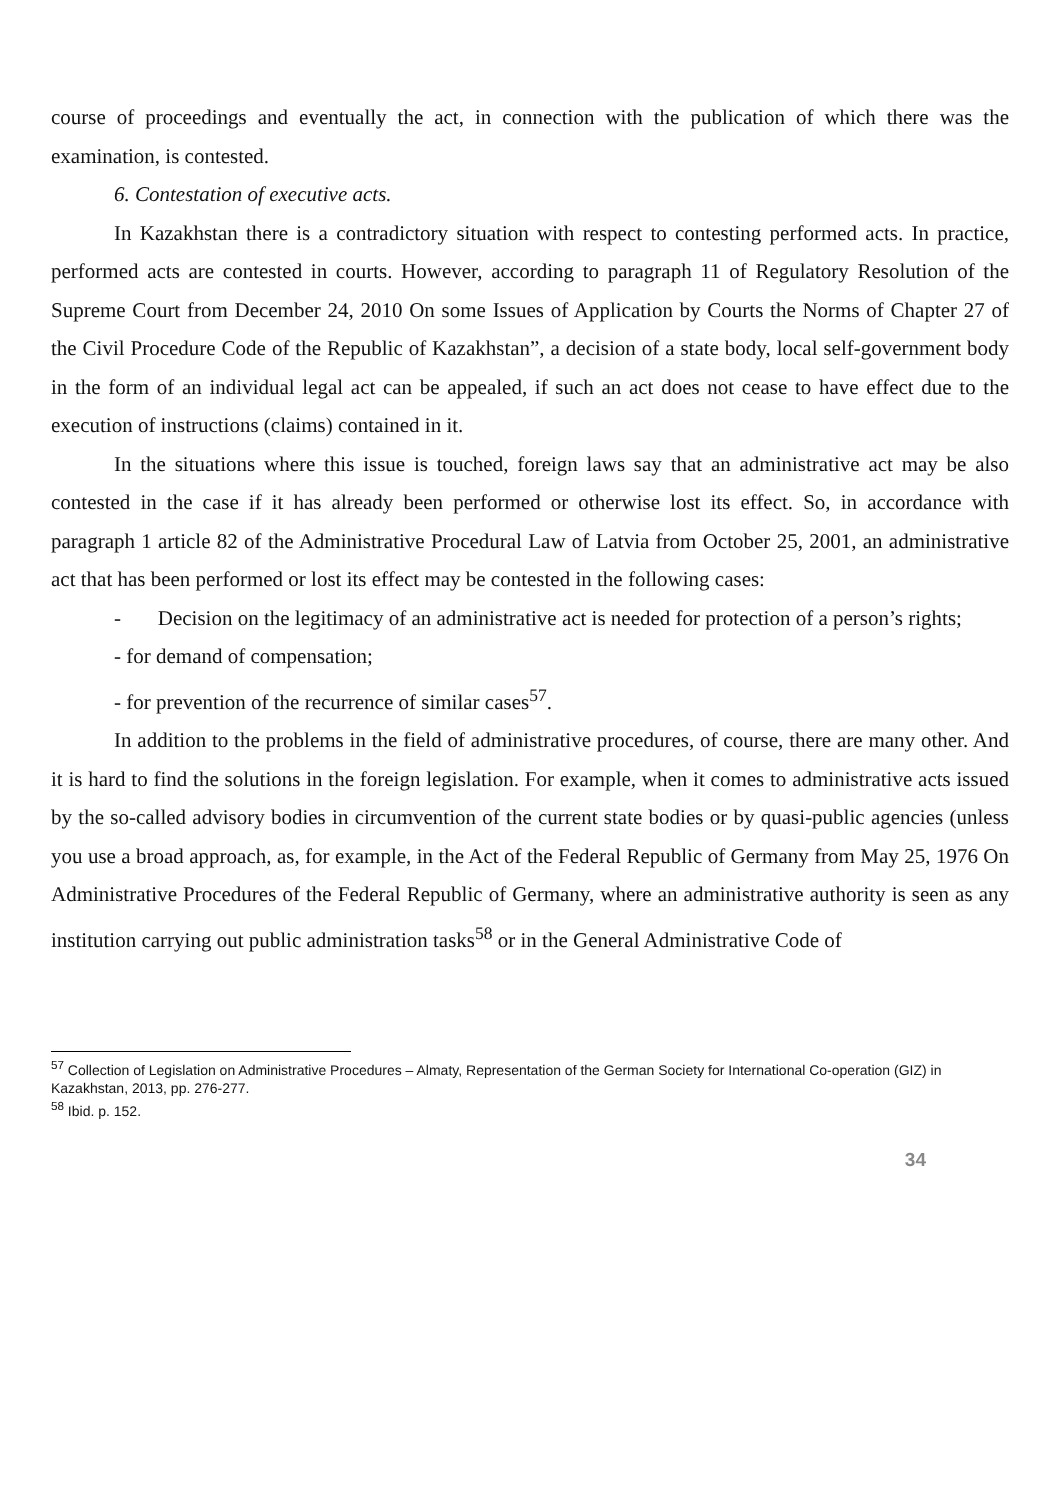course of proceedings and eventually the act, in connection with the publication of which there was the examination, is contested.
6. Contestation of executive acts.
In Kazakhstan there is a contradictory situation with respect to contesting performed acts. In practice, performed acts are contested in courts. However, according to paragraph 11 of Regulatory Resolution of the Supreme Court from December 24, 2010 On some Issues of Application by Courts the Norms of Chapter 27 of the Civil Procedure Code of the Republic of Kazakhstan”, a decision of a state body, local self-government body in the form of an individual legal act can be appealed, if such an act does not cease to have effect due to the execution of instructions (claims) contained in it.
In the situations where this issue is touched, foreign laws say that an administrative act may be also contested in the case if it has already been performed or otherwise lost its effect. So, in accordance with paragraph 1 article 82 of the Administrative Procedural Law of Latvia from October 25, 2001, an administrative act that has been performed or lost its effect may be contested in the following cases:
- Decision on the legitimacy of an administrative act is needed for protection of a person’s rights;
- for demand of compensation;
- for prevention of the recurrence of similar cases<sup>57</sup>.
In addition to the problems in the field of administrative procedures, of course, there are many other. And it is hard to find the solutions in the foreign legislation. For example, when it comes to administrative acts issued by the so-called advisory bodies in circumvention of the current state bodies or by quasi-public agencies (unless you use a broad approach, as, for example, in the Act of the Federal Republic of Germany from May 25, 1976 On Administrative Procedures of the Federal Republic of Germany, where an administrative authority is seen as any institution carrying out public administration tasks<sup>58</sup> or in the General Administrative Code of
<sup>57</sup> Collection of Legislation on Administrative Procedures – Almaty, Representation of the German Society for International Co-operation (GIZ) in Kazakhstan, 2013, pp. 276-277.
<sup>58</sup> Ibid. p. 152.
34